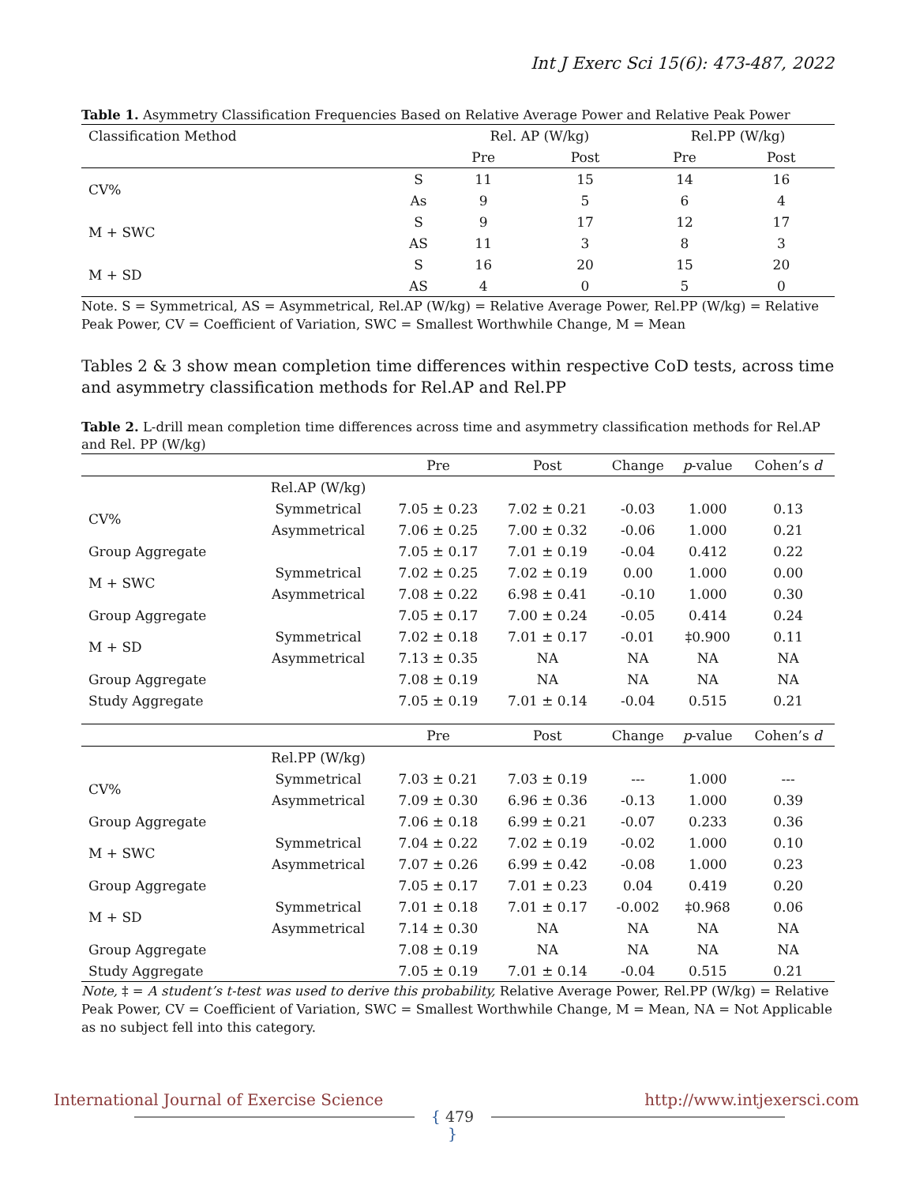Int J Exerc Sci 15(6): 473-487, 2022
Table 1. Asymmetry Classification Frequencies Based on Relative Average Power and Relative Peak Power
| Classification Method | | Rel. AP (W/kg) | | Rel.PP (W/kg) | |
| --- | --- | --- | --- | --- | --- |
| | | Pre | Post | Pre | Post |
| CV% | S | 11 | 15 | 14 | 16 |
| | As | 9 | 5 | 6 | 4 |
| M + SWC | S | 9 | 17 | 12 | 17 |
| | AS | 11 | 3 | 8 | 3 |
| M + SD | S | 16 | 20 | 15 | 20 |
| | AS | 4 | 0 | 5 | 0 |
Note. S = Symmetrical, AS = Asymmetrical, Rel.AP (W/kg) = Relative Average Power, Rel.PP (W/kg) = Relative Peak Power, CV = Coefficient of Variation, SWC = Smallest Worthwhile Change, M = Mean
Tables 2 & 3 show mean completion time differences within respective CoD tests, across time and asymmetry classification methods for Rel.AP and Rel.PP
Table 2. L-drill mean completion time differences across time and asymmetry classification methods for Rel.AP and Rel. PP (W/kg)
| | | Pre | Post | Change | p -value | Cohen’s d |
| --- | --- | --- | --- | --- | --- | --- |
| | Rel.AP (W/kg) | | | | | |
| CV% | Symmetrical | 7.05 ± 0.23 | 7.02 ± 0.21 | -0.03 | 1.000 | 0.13 |
| | Asymmetrical | 7.06 ± 0.25 | 7.00 ± 0.32 | -0.06 | 1.000 | 0.21 |
| Group Aggregate | | 7.05 ± 0.17 | 7.01 ± 0.19 | -0.04 | 0.412 | 0.22 |
| M + SWC | Symmetrical | 7.02 ± 0.25 | 7.02 ± 0.19 | 0.00 | 1.000 | 0.00 |
| | Asymmetrical | 7.08 ± 0.22 | 6.98 ± 0.41 | -0.10 | 1.000 | 0.30 |
| Group Aggregate | | 7.05 ± 0.17 | 7.00 ± 0.24 | -0.05 | 0.414 | 0.24 |
| M + SD | Symmetrical | 7.02 ± 0.18 | 7.01 ± 0.17 | -0.01 | ‡0.900 | 0.11 |
| | Asymmetrical | 7.13 ± 0.35 | NA | NA | NA | NA |
| Group Aggregate | | 7.08 ± 0.19 | NA | NA | NA | NA |
| Study Aggregate | | 7.05 ± 0.19 | 7.01 ± 0.14 | -0.04 | 0.515 | 0.21 |
| | | Pre | Post | Change | p -value | Cohen’s d |
| | Rel.PP (W/kg) | | | | | |
| CV% | Symmetrical | 7.03 ± 0.21 | 7.03 ± 0.19 | --- | 1.000 | --- |
| | Asymmetrical | 7.09 ± 0.30 | 6.96 ± 0.36 | -0.13 | 1.000 | 0.39 |
| Group Aggregate | | 7.06 ± 0.18 | 6.99 ± 0.21 | -0.07 | 0.233 | 0.36 |
| M + SWC | Symmetrical | 7.04 ± 0.22 | 7.02 ± 0.19 | -0.02 | 1.000 | 0.10 |
| | Asymmetrical | 7.07 ± 0.26 | 6.99 ± 0.42 | -0.08 | 1.000 | 0.23 |
| Group Aggregate | | 7.05 ± 0.17 | 7.01 ± 0.23 | 0.04 | 0.419 | 0.20 |
| M + SD | Symmetrical | 7.01 ± 0.18 | 7.01 ± 0.17 | -0.002 | ‡0.968 | 0.06 |
| | Asymmetrical | 7.14 ± 0.30 | NA | NA | NA | NA |
| Group Aggregate | | 7.08 ± 0.19 | NA | NA | NA | NA |
| Study Aggregate | | 7.05 ± 0.19 | 7.01 ± 0.14 | -0.04 | 0.515 | 0.21 |
Note, ‡ = A student’s t-test was used to derive this probability, Relative Average Power, Rel.PP (W/kg) = Relative Peak Power, CV = Coefficient of Variation, SWC = Smallest Worthwhile Change, M = Mean, NA = Not Applicable as no subject fell into this category.
International Journal of Exercise Science
{ 479 }
http://www.intjexersci.com